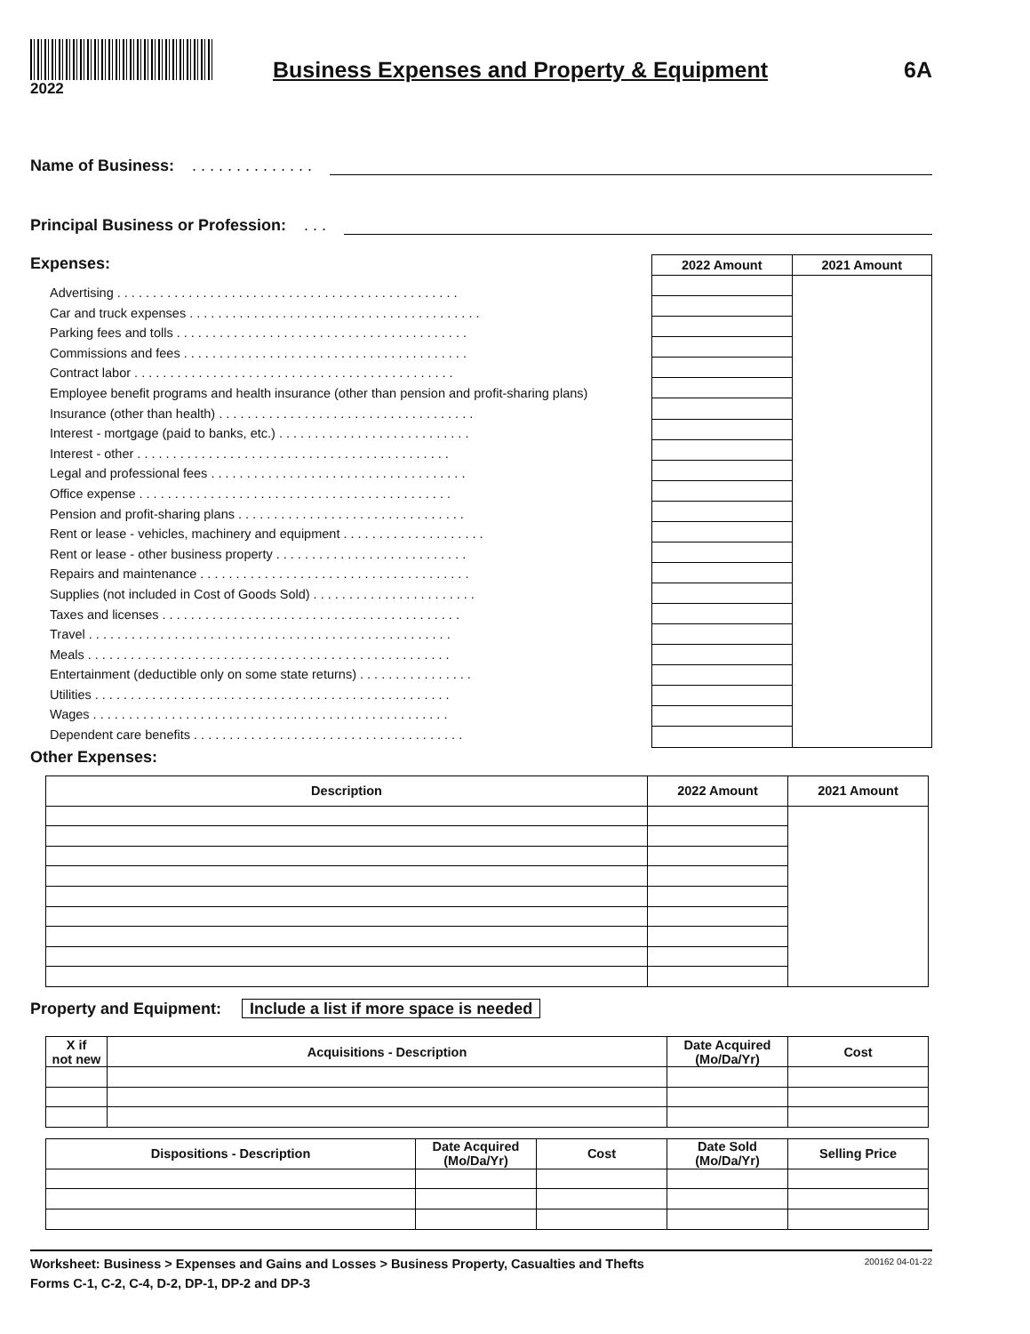2022
Business Expenses and Property & Equipment
6A
Name of Business: . . . . . . . . . . . . . .
Principal Business or Profession: . . .
Expenses:
Advertising . . . . . . . . . . . . . . . . . . . . . . . . . . . . . . . . . . . . . . . . . . . . . . . .
Car and truck expenses . . . . . . . . . . . . . . . . . . . . . . . . . . . . . . . . . . . . . . . . .
Parking fees and tolls . . . . . . . . . . . . . . . . . . . . . . . . . . . . . . . . . . . . . . . . .
Commissions and fees . . . . . . . . . . . . . . . . . . . . . . . . . . . . . . . . . . . . . . . .
Contract labor . . . . . . . . . . . . . . . . . . . . . . . . . . . . . . . . . . . . . . . . . . . . .
Employee benefit programs and health insurance (other than pension and profit-sharing plans)
Insurance (other than health) . . . . . . . . . . . . . . . . . . . . . . . . . . . . . . . . . . . .
Interest - mortgage (paid to banks, etc.) . . . . . . . . . . . . . . . . . . . . . . . . . . .
Interest - other . . . . . . . . . . . . . . . . . . . . . . . . . . . . . . . . . . . . . . . . . . . .
Legal and professional fees . . . . . . . . . . . . . . . . . . . . . . . . . . . . . . . . . . . .
Office expense . . . . . . . . . . . . . . . . . . . . . . . . . . . . . . . . . . . . . . . . . . . .
Pension and profit-sharing plans . . . . . . . . . . . . . . . . . . . . . . . . . . . . . . . .
Rent or lease - vehicles, machinery and equipment . . . . . . . . . . . . . . . . . . . .
Rent or lease - other business property . . . . . . . . . . . . . . . . . . . . . . . . . . .
Repairs and maintenance . . . . . . . . . . . . . . . . . . . . . . . . . . . . . . . . . . . . . .
Supplies (not included in Cost of Goods Sold) . . . . . . . . . . . . . . . . . . . . . . .
Taxes and licenses . . . . . . . . . . . . . . . . . . . . . . . . . . . . . . . . . . . . . . . . . .
Travel . . . . . . . . . . . . . . . . . . . . . . . . . . . . . . . . . . . . . . . . . . . . . . . . . . .
Meals . . . . . . . . . . . . . . . . . . . . . . . . . . . . . . . . . . . . . . . . . . . . . . . . . . .
Entertainment (deductible only on some state returns) . . . . . . . . . . . . . . . .
Utilities . . . . . . . . . . . . . . . . . . . . . . . . . . . . . . . . . . . . . . . . . . . . . . . . . .
Wages . . . . . . . . . . . . . . . . . . . . . . . . . . . . . . . . . . . . . . . . . . . . . . . . . .
Dependent care benefits . . . . . . . . . . . . . . . . . . . . . . . . . . . . . . . . . . . . . .
| 2022 Amount | 2021 Amount |
| --- | --- |
Other Expenses:
| Description | 2022 Amount | 2021 Amount |
| --- | --- | --- |
Property and Equipment: Include a list if more space is needed
| X if not new | Acquisitions - Description | Date Acquired (Mo/Da/Yr) | Cost |
| --- | --- | --- | --- |
| Dispositions - Description | Date Acquired (Mo/Da/Yr) | Cost | Date Sold (Mo/Da/Yr) | Selling Price |
| --- | --- | --- | --- | --- |
Worksheet: Business > Expenses and Gains and Losses > Business Property, Casualties and Thefts 200162 04-01-22
Forms C-1, C-2, C-4, D-2, DP-1, DP-2 and DP-3